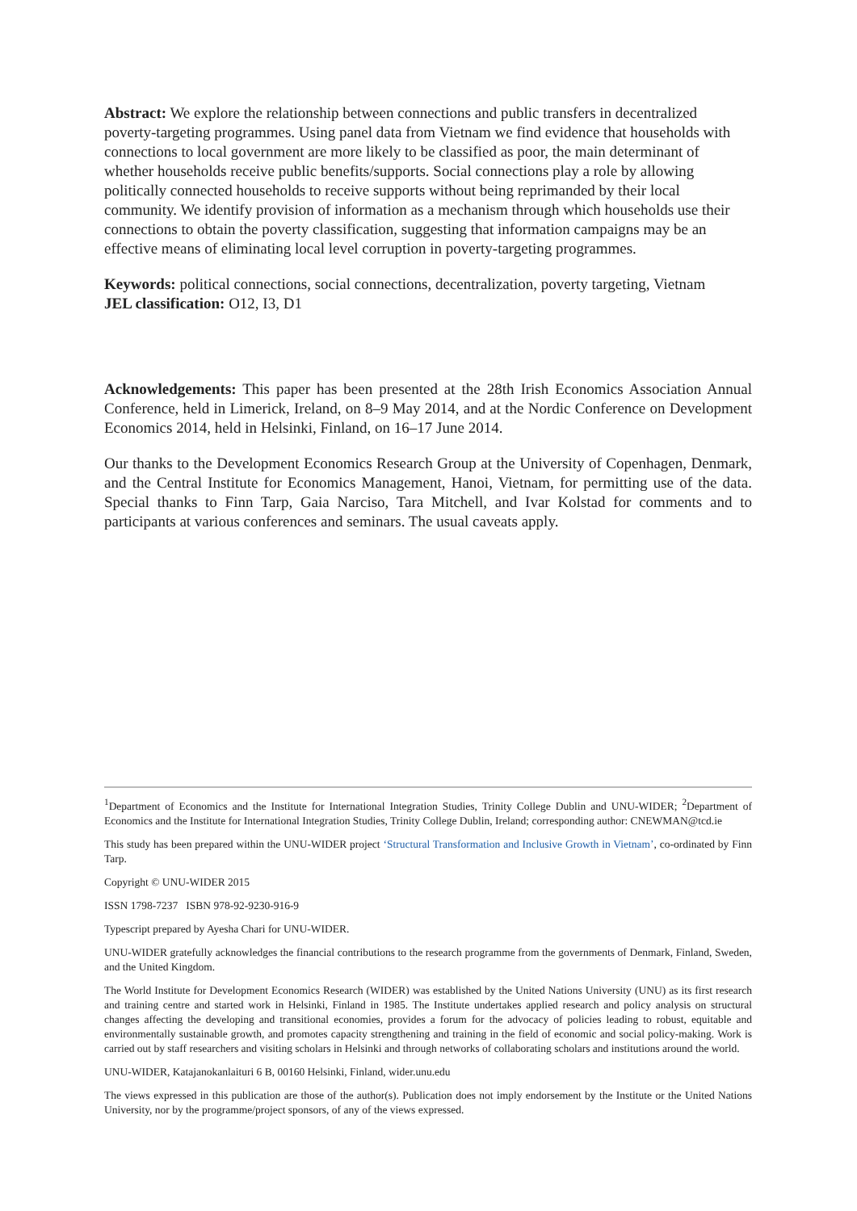Abstract: We explore the relationship between connections and public transfers in decentralized poverty-targeting programmes. Using panel data from Vietnam we find evidence that households with connections to local government are more likely to be classified as poor, the main determinant of whether households receive public benefits/supports. Social connections play a role by allowing politically connected households to receive supports without being reprimanded by their local community. We identify provision of information as a mechanism through which households use their connections to obtain the poverty classification, suggesting that information campaigns may be an effective means of eliminating local level corruption in poverty-targeting programmes.
Keywords: political connections, social connections, decentralization, poverty targeting, Vietnam
JEL classification: O12, I3, D1
Acknowledgements: This paper has been presented at the 28th Irish Economics Association Annual Conference, held in Limerick, Ireland, on 8–9 May 2014, and at the Nordic Conference on Development Economics 2014, held in Helsinki, Finland, on 16–17 June 2014.
Our thanks to the Development Economics Research Group at the University of Copenhagen, Denmark, and the Central Institute for Economics Management, Hanoi, Vietnam, for permitting use of the data. Special thanks to Finn Tarp, Gaia Narciso, Tara Mitchell, and Ivar Kolstad for comments and to participants at various conferences and seminars. The usual caveats apply.
<sup>1</sup> Department of Economics and the Institute for International Integration Studies, Trinity College Dublin and UNU-WIDER; <sup>2</sup>Department of Economics and the Institute for International Integration Studies, Trinity College Dublin, Ireland; corresponding author: CNEWMAN@tcd.ie
This study has been prepared within the UNU-WIDER project ‘Structural Transformation and Inclusive Growth in Vietnam’, co-ordinated by Finn Tarp.
Copyright © UNU-WIDER 2015
ISSN 1798-7237 ISBN 978-92-9230-916-9
Typescript prepared by Ayesha Chari for UNU-WIDER.
UNU-WIDER gratefully acknowledges the financial contributions to the research programme from the governments of Denmark, Finland, Sweden, and the United Kingdom.
The World Institute for Development Economics Research (WIDER) was established by the United Nations University (UNU) as its first research and training centre and started work in Helsinki, Finland in 1985. The Institute undertakes applied research and policy analysis on structural changes affecting the developing and transitional economies, provides a forum for the advocacy of policies leading to robust, equitable and environmentally sustainable growth, and promotes capacity strengthening and training in the field of economic and social policy-making. Work is carried out by staff researchers and visiting scholars in Helsinki and through networks of collaborating scholars and institutions around the world.
UNU-WIDER, Katajanokanlaituri 6 B, 00160 Helsinki, Finland, wider.unu.edu
The views expressed in this publication are those of the author(s). Publication does not imply endorsement by the Institute or the United Nations University, nor by the programme/project sponsors, of any of the views expressed.